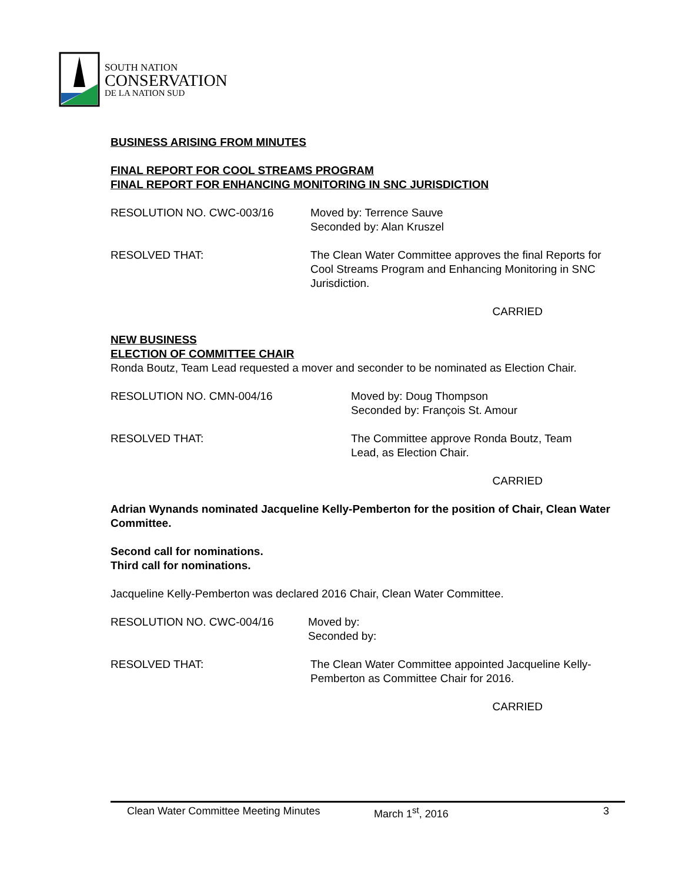SOUTH NATION
CONSERVATION
DE LA NATION SUD
BUSINESS ARISING FROM MINUTES
FINAL REPORT FOR COOL STREAMS PROGRAM
FINAL REPORT FOR ENHANCING MONITORING IN SNC JURISDICTION
RESOLUTION NO. CWC-003/16 Moved by: Terrence Sauve
Seconded by: Alan Kruszel
RESOLVED THAT: The Clean Water Committee approves the final Reports for Cool Streams Program and Enhancing Monitoring in SNC Jurisdiction.
CARRIED
NEW BUSINESS
ELECTION OF COMMITTEE CHAIR
Ronda Boutz, Team Lead requested a mover and seconder to be nominated as Election Chair.
RESOLUTION NO. CMN-004/16 Moved by: Doug Thompson
Seconded by: François St. Amour
RESOLVED THAT: The Committee approve Ronda Boutz, Team
Lead, as Election Chair.
CARRIED
Adrian Wynands nominated Jacqueline Kelly-Pemberton for the position of Chair, Clean Water Committee.
Second call for nominations.
Third call for nominations.
Jacqueline Kelly-Pemberton was declared 2016 Chair, Clean Water Committee.
RESOLUTION NO. CWC-004/16 Moved by:
Seconded by:
RESOLVED THAT: The Clean Water Committee appointed Jacqueline Kelly-Pemberton as Committee Chair for 2016.
CARRIED
Clean Water Committee Meeting Minutes March 1<sup>st</sup>, 2016 3